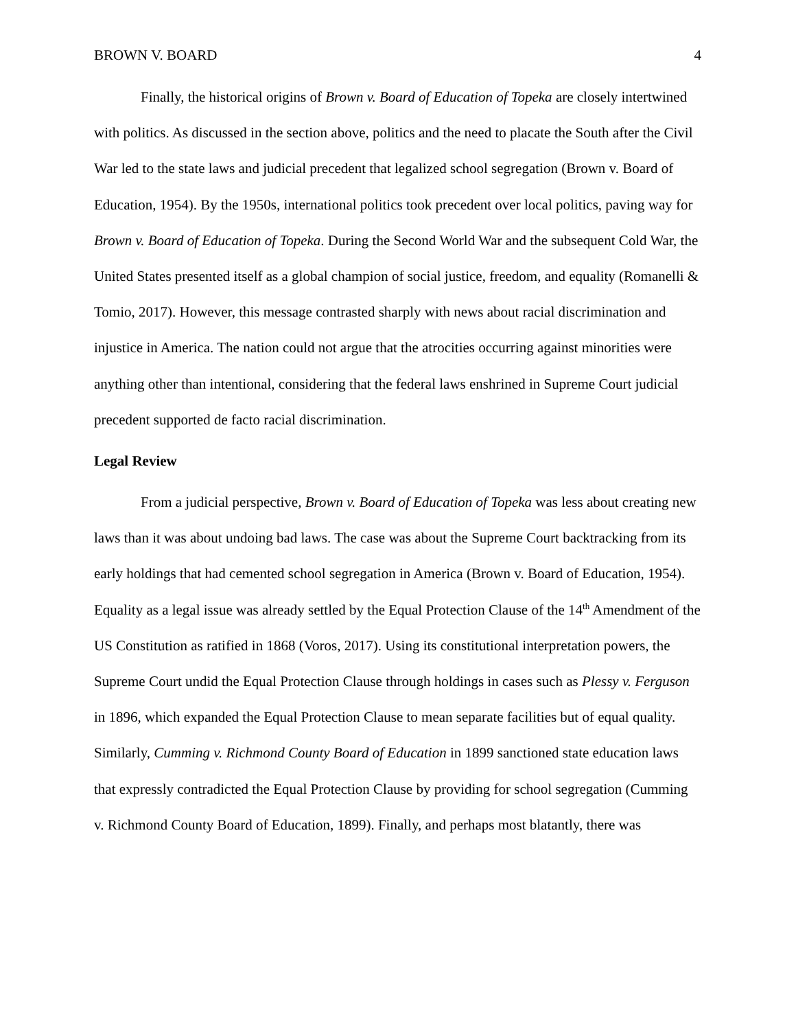BROWN V. BOARD 4
Finally, the historical origins of Brown v. Board of Education of Topeka are closely intertwined with politics. As discussed in the section above, politics and the need to placate the South after the Civil War led to the state laws and judicial precedent that legalized school segregation (Brown v. Board of Education, 1954). By the 1950s, international politics took precedent over local politics, paving way for Brown v. Board of Education of Topeka. During the Second World War and the subsequent Cold War, the United States presented itself as a global champion of social justice, freedom, and equality (Romanelli & Tomio, 2017). However, this message contrasted sharply with news about racial discrimination and injustice in America. The nation could not argue that the atrocities occurring against minorities were anything other than intentional, considering that the federal laws enshrined in Supreme Court judicial precedent supported de facto racial discrimination.
Legal Review
From a judicial perspective, Brown v. Board of Education of Topeka was less about creating new laws than it was about undoing bad laws. The case was about the Supreme Court backtracking from its early holdings that had cemented school segregation in America (Brown v. Board of Education, 1954). Equality as a legal issue was already settled by the Equal Protection Clause of the 14<sup>th</sup> Amendment of the US Constitution as ratified in 1868 (Voros, 2017). Using its constitutional interpretation powers, the Supreme Court undid the Equal Protection Clause through holdings in cases such as Plessy v. Ferguson in 1896, which expanded the Equal Protection Clause to mean separate facilities but of equal quality. Similarly, Cumming v. Richmond County Board of Education in 1899 sanctioned state education laws that expressly contradicted the Equal Protection Clause by providing for school segregation (Cumming v. Richmond County Board of Education, 1899). Finally, and perhaps most blatantly, there was